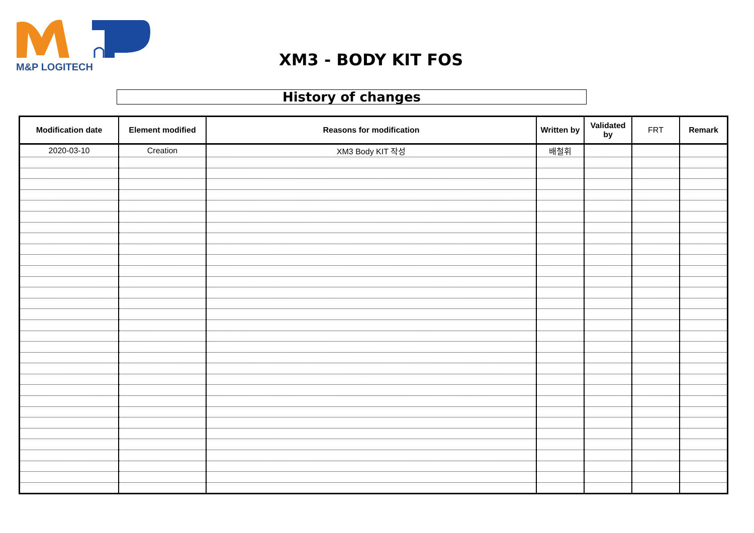M&P LOGITECH XM3 - BODY KIT FOS
History of changes
| Modification date | Element modified | Reasons for modification | Written by | Validated by | FRT | Remark |
| --- | --- | --- | --- | --- | --- | --- |
| 2020-03-10 | Creation | XM3 Body KIT 작성 | 배철휘 | | | |